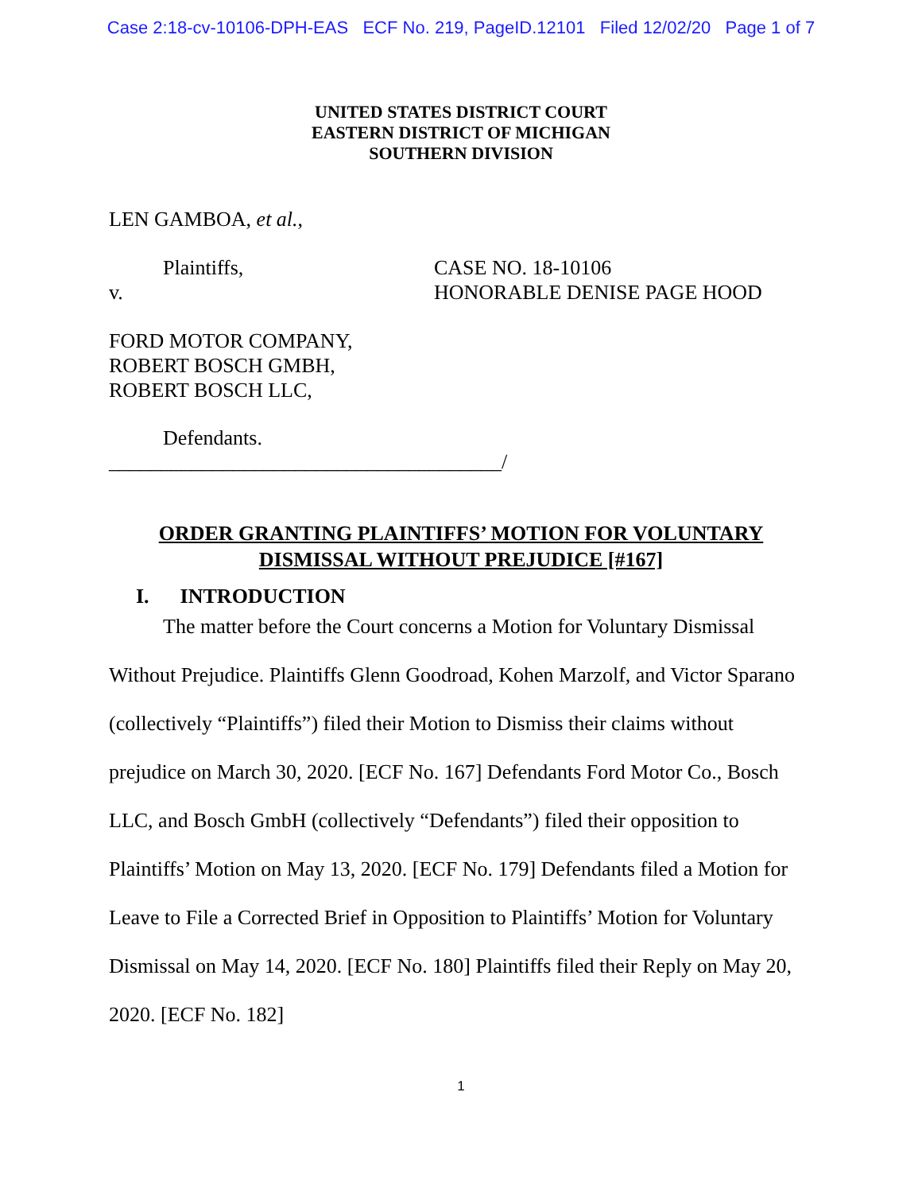Case 2:18-cv-10106-DPH-EAS ECF No. 219, PageID.12101 Filed 12/02/20 Page 1 of 7
UNITED STATES DISTRICT COURT
EASTERN DISTRICT OF MICHIGAN
SOUTHERN DIVISION
LEN GAMBOA, et al.,
Plaintiffs,
v.
CASE NO. 18-10106
HONORABLE DENISE PAGE HOOD
FORD MOTOR COMPANY,
ROBERT BOSCH GMBH,
ROBERT BOSCH LLC,
Defendants.
______________________________________/
ORDER GRANTING PLAINTIFFS’ MOTION FOR VOLUNTARY
DISMISSAL WITHOUT PREJUDICE [#167]
I. INTRODUCTION
The matter before the Court concerns a Motion for Voluntary Dismissal Without Prejudice. Plaintiffs Glenn Goodroad, Kohen Marzolf, and Victor Sparano (collectively “Plaintiffs”) filed their Motion to Dismiss their claims without prejudice on March 30, 2020. [ECF No. 167] Defendants Ford Motor Co., Bosch LLC, and Bosch GmbH (collectively “Defendants”) filed their opposition to Plaintiffs’ Motion on May 13, 2020. [ECF No. 179] Defendants filed a Motion for Leave to File a Corrected Brief in Opposition to Plaintiffs’ Motion for Voluntary Dismissal on May 14, 2020. [ECF No. 180] Plaintiffs filed their Reply on May 20, 2020. [ECF No. 182]
1